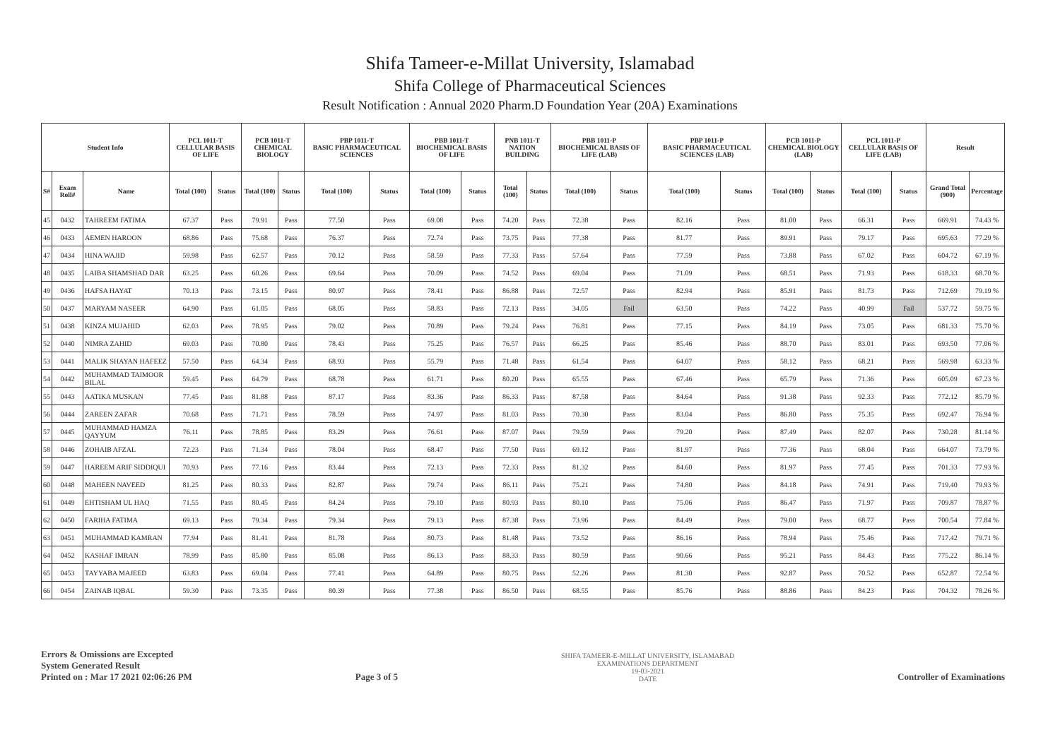Shifa Tameer-e-Millat University, Islamabad
Shifa College of Pharmaceutical Sciences
Result Notification : Annual 2020 Pharm.D Foundation Year (20A) Examinations
| Student Info | | | PCL 1011-T CELLULAR BASIS OF LIFE | | PCB 1011-T CHEMICAL BIOLOGY | | PBP 1011-T BASIC PHARMACEUTICAL SCIENCES | | PBB 1011-T BIOCHEMICAL BASIS OF LIFE | | PNB 1011-T NATION BUILDING | | PBB 1011-P BIOCHEMICAL BASIS OF LIFE (LAB) | | PBP 1011-P BASIC PHARMACEUTICAL SCIENCES (LAB) | | PCB 1011-P CHEMICAL BIOLOGY (LAB) | | PCL 1011-P CELLULAR BASIS OF LIFE (LAB) | | Result | |
| --- | --- | --- | --- | --- | --- | --- | --- | --- | --- | --- | --- | --- | --- | --- | --- | --- | --- | --- | --- | --- | --- | --- |
| S# | Exam Roll# | Name | Total (100) | Status | Total (100) | Status | Total (100) | Status | Total (100) | Status | Total (100) | Status | Total (100) | Status | Total (100) | Status | Total (100) | Status | Total (100) | Status | Grand Total (900) | Percentage |
| 45 | 0432 | TAHREEM FATIMA | 67.37 | Pass | 79.91 | Pass | 77.50 | Pass | 69.08 | Pass | 74.20 | Pass | 72.38 | Pass | 82.16 | Pass | 81.00 | Pass | 66.31 | Pass | 669.91 | 74.43 % |
| 46 | 0433 | AEMEN HAROON | 68.86 | Pass | 75.68 | Pass | 76.37 | Pass | 72.74 | Pass | 73.75 | Pass | 77.38 | Pass | 81.77 | Pass | 89.91 | Pass | 79.17 | Pass | 695.63 | 77.29 % |
| 47 | 0434 | HINA WAJID | 59.98 | Pass | 62.57 | Pass | 70.12 | Pass | 58.59 | Pass | 77.33 | Pass | 57.64 | Pass | 77.59 | Pass | 73.88 | Pass | 67.02 | Pass | 604.72 | 67.19 % |
| 48 | 0435 | LAIBA SHAMSHAD DAR | 63.25 | Pass | 60.26 | Pass | 69.64 | Pass | 70.09 | Pass | 74.52 | Pass | 69.04 | Pass | 71.09 | Pass | 68.51 | Pass | 71.93 | Pass | 618.33 | 68.70 % |
| 49 | 0436 | HAFSA HAYAT | 70.13 | Pass | 73.15 | Pass | 80.97 | Pass | 78.41 | Pass | 86.88 | Pass | 72.57 | Pass | 82.94 | Pass | 85.91 | Pass | 81.73 | Pass | 712.69 | 79.19 % |
| 50 | 0437 | MARYAM NASEER | 64.90 | Pass | 61.05 | Pass | 68.05 | Pass | 58.83 | Pass | 72.13 | Pass | 34.05 | Fail | 63.50 | Pass | 74.22 | Pass | 40.99 | Fail | 537.72 | 59.75 % |
| 51 | 0438 | KINZA MUJAHID | 62.03 | Pass | 78.95 | Pass | 79.02 | Pass | 70.89 | Pass | 79.24 | Pass | 76.81 | Pass | 77.15 | Pass | 84.19 | Pass | 73.05 | Pass | 681.33 | 75.70 % |
| 52 | 0440 | NIMRA ZAHID | 69.03 | Pass | 70.80 | Pass | 78.43 | Pass | 75.25 | Pass | 76.57 | Pass | 66.25 | Pass | 85.46 | Pass | 88.70 | Pass | 83.01 | Pass | 693.50 | 77.06 % |
| 53 | 0441 | MALIK SHAYAN HAFEEZ | 57.50 | Pass | 64.34 | Pass | 68.93 | Pass | 55.79 | Pass | 71.48 | Pass | 61.54 | Pass | 64.07 | Pass | 58.12 | Pass | 68.21 | Pass | 569.98 | 63.33 % |
| 54 | 0442 | MUHAMMAD TAIMOOR BILAL | 59.45 | Pass | 64.79 | Pass | 68.78 | Pass | 61.71 | Pass | 80.20 | Pass | 65.55 | Pass | 67.46 | Pass | 65.79 | Pass | 71.36 | Pass | 605.09 | 67.23 % |
| 55 | 0443 | AATIKA MUSKAN | 77.45 | Pass | 81.88 | Pass | 87.17 | Pass | 83.36 | Pass | 86.33 | Pass | 87.58 | Pass | 84.64 | Pass | 91.38 | Pass | 92.33 | Pass | 772.12 | 85.79 % |
| 56 | 0444 | ZAREEN ZAFAR | 70.68 | Pass | 71.71 | Pass | 78.59 | Pass | 74.97 | Pass | 81.03 | Pass | 70.30 | Pass | 83.04 | Pass | 86.80 | Pass | 75.35 | Pass | 692.47 | 76.94 % |
| 57 | 0445 | MUHAMMAD HAMZA QAYYUM | 76.11 | Pass | 78.85 | Pass | 83.29 | Pass | 76.61 | Pass | 87.07 | Pass | 79.59 | Pass | 79.20 | Pass | 87.49 | Pass | 82.07 | Pass | 730.28 | 81.14 % |
| 58 | 0446 | ZOHAIB AFZAL | 72.23 | Pass | 71.34 | Pass | 78.04 | Pass | 68.47 | Pass | 77.50 | Pass | 69.12 | Pass | 81.97 | Pass | 77.36 | Pass | 68.04 | Pass | 664.07 | 73.79 % |
| 59 | 0447 | HAREEM ARIF SIDDIQUI | 70.93 | Pass | 77.16 | Pass | 83.44 | Pass | 72.13 | Pass | 72.33 | Pass | 81.32 | Pass | 84.60 | Pass | 81.97 | Pass | 77.45 | Pass | 701.33 | 77.93 % |
| 60 | 0448 | MAHEEN NAVEED | 81.25 | Pass | 80.33 | Pass | 82.87 | Pass | 79.74 | Pass | 86.11 | Pass | 75.21 | Pass | 74.80 | Pass | 84.18 | Pass | 74.91 | Pass | 719.40 | 79.93 % |
| 61 | 0449 | EHTISHAM UL HAQ | 71.55 | Pass | 80.45 | Pass | 84.24 | Pass | 79.10 | Pass | 80.93 | Pass | 80.10 | Pass | 75.06 | Pass | 86.47 | Pass | 71.97 | Pass | 709.87 | 78.87 % |
| 62 | 0450 | FARIHA FATIMA | 69.13 | Pass | 79.34 | Pass | 79.34 | Pass | 79.13 | Pass | 87.38 | Pass | 73.96 | Pass | 84.49 | Pass | 79.00 | Pass | 68.77 | Pass | 700.54 | 77.84 % |
| 63 | 0451 | MUHAMMAD KAMRAN | 77.94 | Pass | 81.41 | Pass | 81.78 | Pass | 80.73 | Pass | 81.48 | Pass | 73.52 | Pass | 86.16 | Pass | 78.94 | Pass | 75.46 | Pass | 717.42 | 79.71 % |
| 64 | 0452 | KASHAF IMRAN | 78.99 | Pass | 85.80 | Pass | 85.08 | Pass | 86.13 | Pass | 88.33 | Pass | 80.59 | Pass | 90.66 | Pass | 95.21 | Pass | 84.43 | Pass | 775.22 | 86.14 % |
| 65 | 0453 | TAYYABA MAJEED | 63.83 | Pass | 69.04 | Pass | 77.41 | Pass | 64.89 | Pass | 80.75 | Pass | 52.26 | Pass | 81.30 | Pass | 92.87 | Pass | 70.52 | Pass | 652.87 | 72.54 % |
| 66 | 0454 | ZAINAB IQBAL | 59.30 | Pass | 73.35 | Pass | 80.39 | Pass | 77.38 | Pass | 86.50 | Pass | 68.55 | Pass | 85.76 | Pass | 88.86 | Pass | 84.23 | Pass | 704.32 | 78.26 % |
Errors & Omissions are Excepted
System Generated Result
Printed on : Mar 17 2021 02:06:26 PM
Page 3 of 5
SHIFA TAMEER-E-MILLAT UNIVERSITY, ISLAMABAD
EXAMINATIONS DEPARTMENT
19-03-2021
DATE
Controller of Examinations